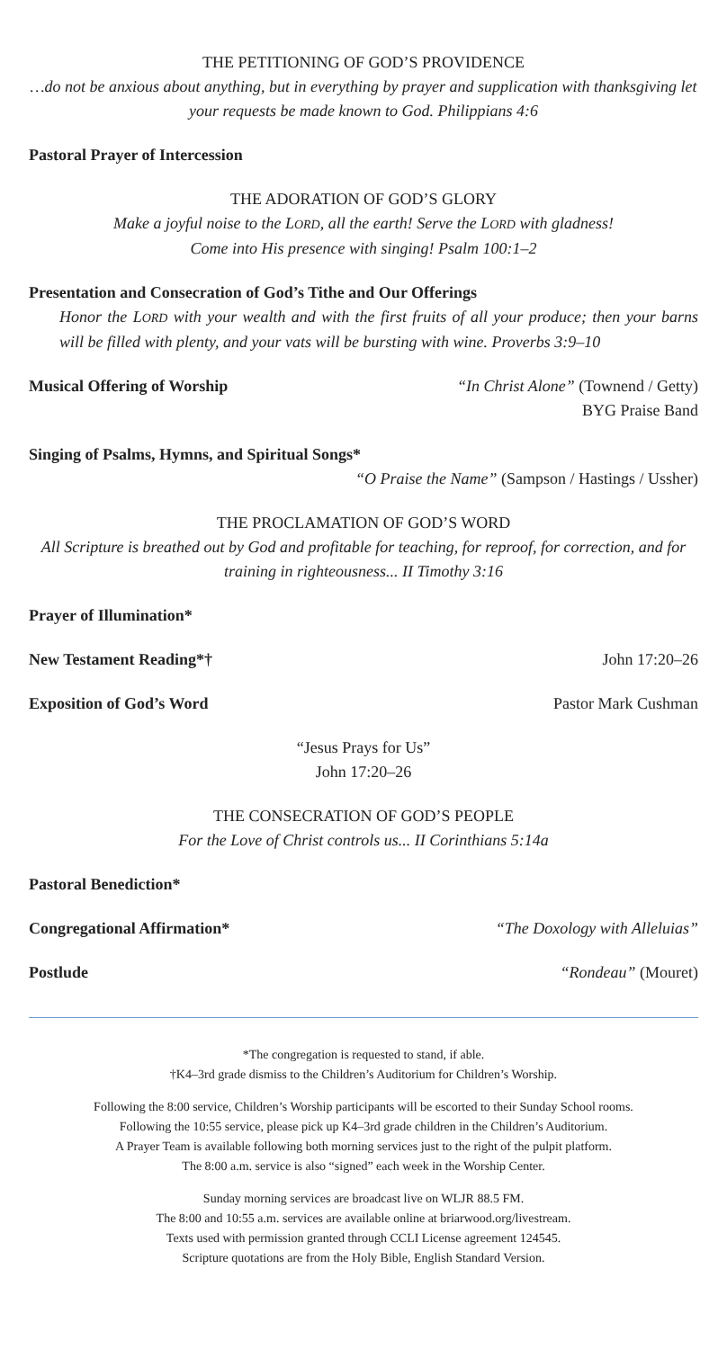THE PETITIONING OF GOD’S PROVIDENCE
…do not be anxious about anything, but in everything by prayer and supplication with thanksgiving let your requests be made known to God. Philippians 4:6
Pastoral Prayer of Intercession
THE ADORATION OF GOD’S GLORY
Make a joyful noise to the LORD, all the earth! Serve the LORD with gladness!
Come into His presence with singing! Psalm 100:1–2
Presentation and Consecration of God’s Tithe and Our Offerings
Honor the LORD with your wealth and with the first fruits of all your produce; then your barns will be filled with plenty, and your vats will be bursting with wine. Proverbs 3:9–10
Musical Offering of Worship “In Christ Alone” (Townend / Getty)
BYG Praise Band
Singing of Psalms, Hymns, and Spiritual Songs*
“O Praise the Name” (Sampson / Hastings / Ussher)
THE PROCLAMATION OF GOD’S WORD
All Scripture is breathed out by God and profitable for teaching, for reproof, for correction, and for training in righteousness... II Timothy 3:16
Prayer of Illumination*
New Testament Reading*† John 17:20–26
Exposition of God’s Word Pastor Mark Cushman
“Jesus Prays for Us”
John 17:20–26
THE CONSECRATION OF GOD’S PEOPLE
For the Love of Christ controls us... II Corinthians 5:14a
Pastoral Benediction*
Congregational Affirmation* “The Doxology with Alleluias”
Postlude “Rondeau” (Mouret)
*The congregation is requested to stand, if able.
†K4–3rd grade dismiss to the Children’s Auditorium for Children’s Worship.
Following the 8:00 service, Children’s Worship participants will be escorted to their Sunday School rooms.
Following the 10:55 service, please pick up K4–3rd grade children in the Children’s Auditorium.
A Prayer Team is available following both morning services just to the right of the pulpit platform.
The 8:00 a.m. service is also “signed” each week in the Worship Center.
Sunday morning services are broadcast live on WLJR 88.5 FM.
The 8:00 and 10:55 a.m. services are available online at briarwood.org/livestream.
Texts used with permission granted through CCLI License agreement 124545.
Scripture quotations are from the Holy Bible, English Standard Version.